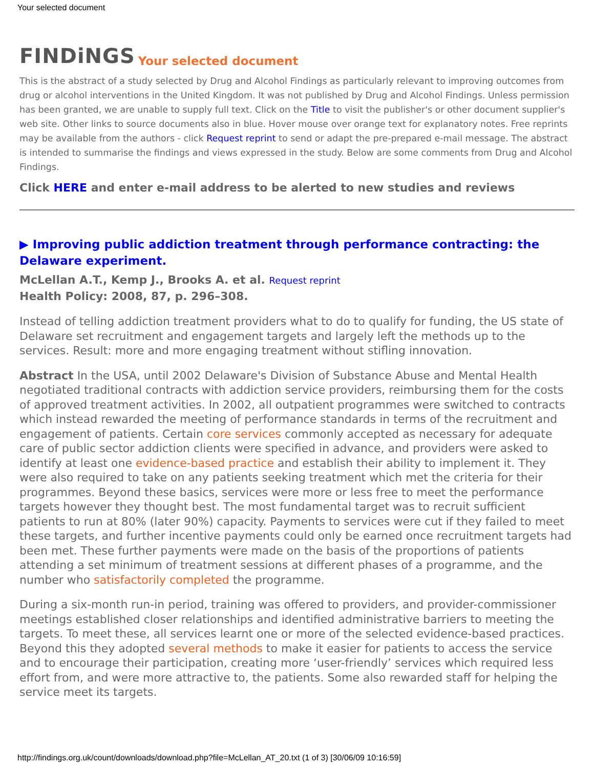Your selected document
FINDiNGS Your selected document
This is the abstract of a study selected by Drug and Alcohol Findings as particularly relevant to improving outcomes from drug or alcohol interventions in the United Kingdom. It was not published by Drug and Alcohol Findings. Unless permission has been granted, we are unable to supply full text. Click on the Title to visit the publisher's or other document supplier's web site. Other links to source documents also in blue. Hover mouse over orange text for explanatory notes. Free reprints may be available from the authors - click Request reprint to send or adapt the pre-prepared e-mail message. The abstract is intended to summarise the findings and views expressed in the study. Below are some comments from Drug and Alcohol Findings.
Click HERE and enter e-mail address to be alerted to new studies and reviews
▶ Improving public addiction treatment through performance contracting: the Delaware experiment.
McLellan A.T., Kemp J., Brooks A. et al. Request reprint
Health Policy: 2008, 87, p. 296–308.
Instead of telling addiction treatment providers what to do to qualify for funding, the US state of Delaware set recruitment and engagement targets and largely left the methods up to the services. Result: more and more engaging treatment without stifling innovation.
Abstract In the USA, until 2002 Delaware's Division of Substance Abuse and Mental Health negotiated traditional contracts with addiction service providers, reimbursing them for the costs of approved treatment activities. In 2002, all outpatient programmes were switched to contracts which instead rewarded the meeting of performance standards in terms of the recruitment and engagement of patients. Certain core services commonly accepted as necessary for adequate care of public sector addiction clients were specified in advance, and providers were asked to identify at least one evidence-based practice and establish their ability to implement it. They were also required to take on any patients seeking treatment which met the criteria for their programmes. Beyond these basics, services were more or less free to meet the performance targets however they thought best. The most fundamental target was to recruit sufficient patients to run at 80% (later 90%) capacity. Payments to services were cut if they failed to meet these targets, and further incentive payments could only be earned once recruitment targets had been met. These further payments were made on the basis of the proportions of patients attending a set minimum of treatment sessions at different phases of a programme, and the number who satisfactorily completed the programme.
During a six-month run-in period, training was offered to providers, and provider-commissioner meetings established closer relationships and identified administrative barriers to meeting the targets. To meet these, all services learnt one or more of the selected evidence-based practices. Beyond this they adopted several methods to make it easier for patients to access the service and to encourage their participation, creating more ‘user-friendly’ services which required less effort from, and were more attractive to, the patients. Some also rewarded staff for helping the service meet its targets.
http://findings.org.uk/count/downloads/download.php?file=McLellan_AT_20.txt (1 of 3) [30/06/09 10:16:59]